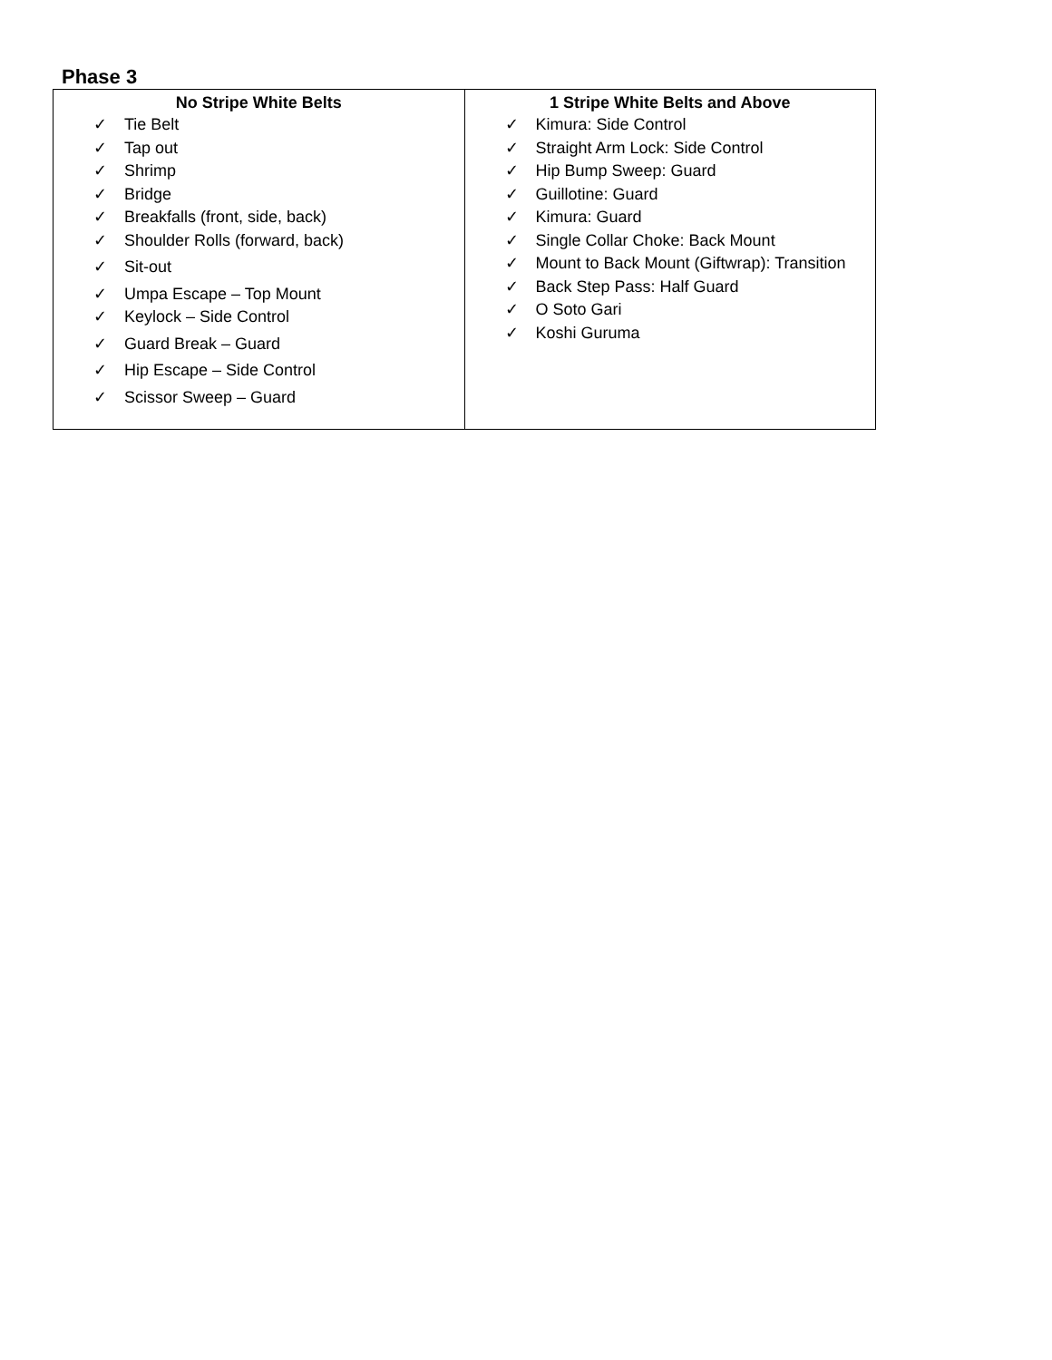Phase 3
| No Stripe White Belts ✓ Tie Belt ✓ Tap out ✓ Shrimp ✓ Bridge ✓ Breakfalls (front, side, back) ✓ Shoulder Rolls (forward, back) ✓ Sit-out ✓ Umpa Escape – Top Mount ✓ Keylock – Side Control ✓ Guard Break – Guard ✓ Hip Escape – Side Control ✓ Scissor Sweep – Guard | 1 Stripe White Belts and Above ✓ Kimura: Side Control ✓ Straight Arm Lock: Side Control ✓ Hip Bump Sweep: Guard ✓ Guillotine: Guard ✓ Kimura: Guard ✓ Single Collar Choke: Back Mount ✓ Mount to Back Mount (Giftwrap): Transition ✓ Back Step Pass: Half Guard ✓ O Soto Gari ✓ Koshi Guruma |